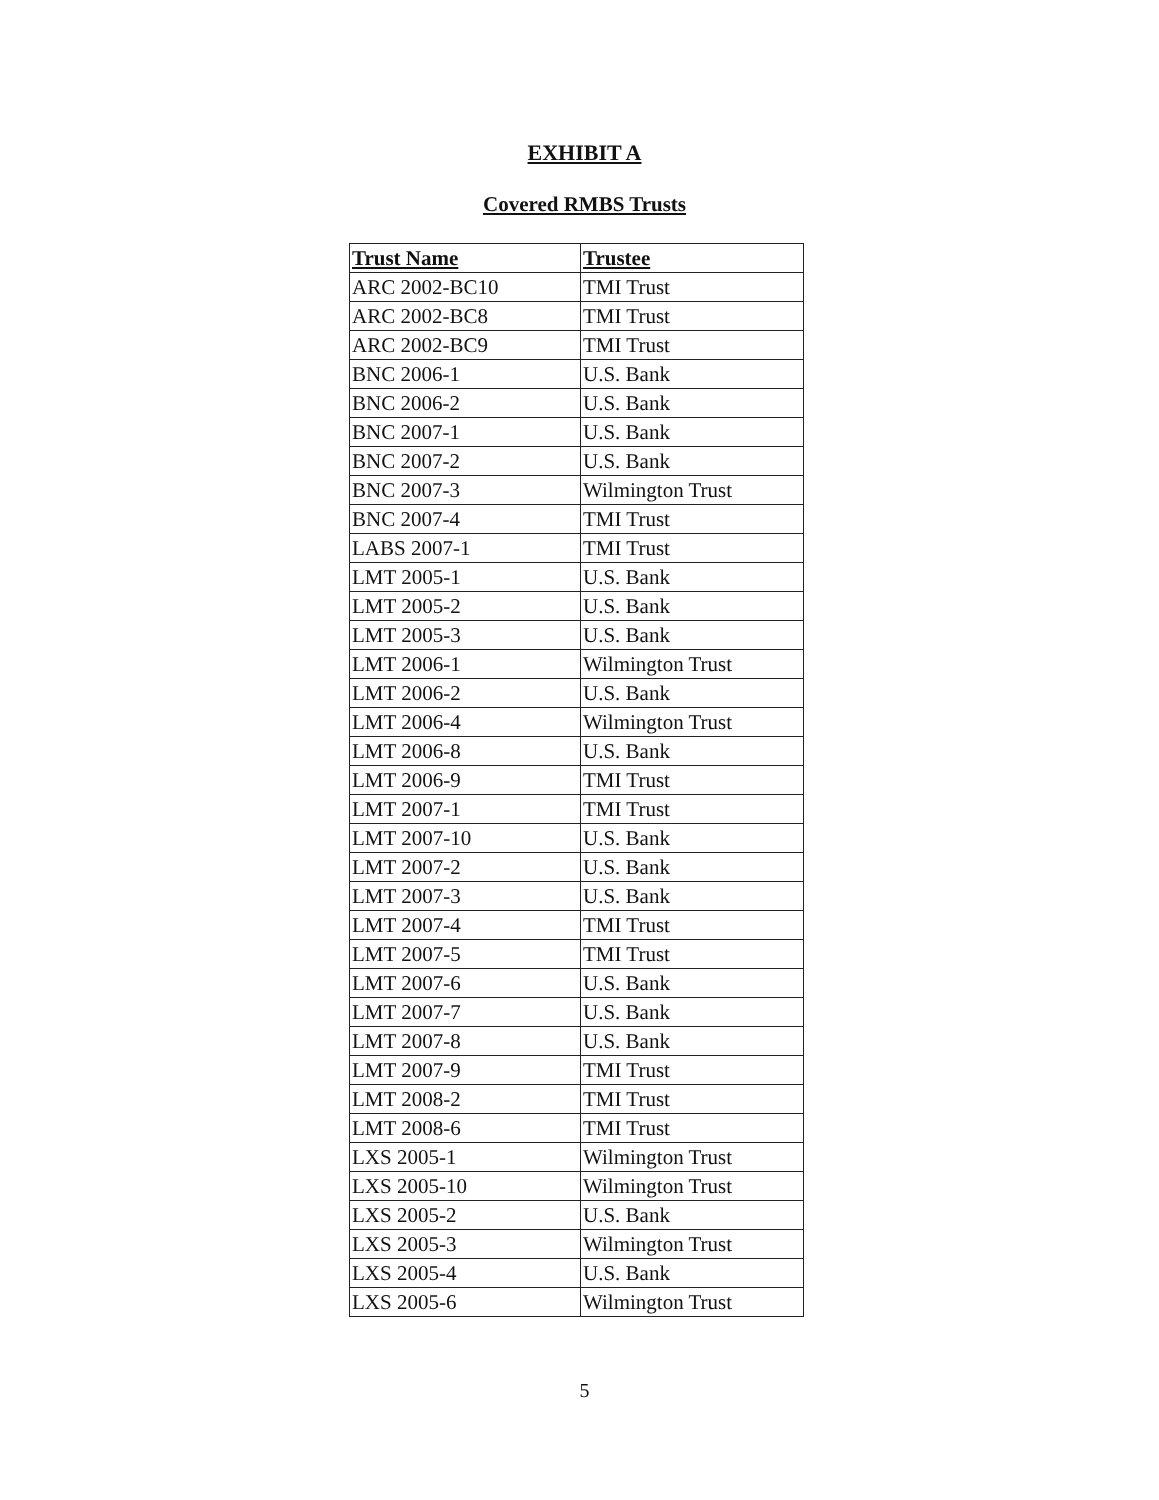EXHIBIT A
Covered RMBS Trusts
| Trust Name | Trustee |
| --- | --- |
| ARC 2002-BC10 | TMI Trust |
| ARC 2002-BC8 | TMI Trust |
| ARC 2002-BC9 | TMI Trust |
| BNC 2006-1 | U.S. Bank |
| BNC 2006-2 | U.S. Bank |
| BNC 2007-1 | U.S. Bank |
| BNC 2007-2 | U.S. Bank |
| BNC 2007-3 | Wilmington Trust |
| BNC 2007-4 | TMI Trust |
| LABS 2007-1 | TMI Trust |
| LMT 2005-1 | U.S. Bank |
| LMT 2005-2 | U.S. Bank |
| LMT 2005-3 | U.S. Bank |
| LMT 2006-1 | Wilmington Trust |
| LMT 2006-2 | U.S. Bank |
| LMT 2006-4 | Wilmington Trust |
| LMT 2006-8 | U.S. Bank |
| LMT 2006-9 | TMI Trust |
| LMT 2007-1 | TMI Trust |
| LMT 2007-10 | U.S. Bank |
| LMT 2007-2 | U.S. Bank |
| LMT 2007-3 | U.S. Bank |
| LMT 2007-4 | TMI Trust |
| LMT 2007-5 | TMI Trust |
| LMT 2007-6 | U.S. Bank |
| LMT 2007-7 | U.S. Bank |
| LMT 2007-8 | U.S. Bank |
| LMT 2007-9 | TMI Trust |
| LMT 2008-2 | TMI Trust |
| LMT 2008-6 | TMI Trust |
| LXS 2005-1 | Wilmington Trust |
| LXS 2005-10 | Wilmington Trust |
| LXS 2005-2 | U.S. Bank |
| LXS 2005-3 | Wilmington Trust |
| LXS 2005-4 | U.S. Bank |
| LXS 2005-6 | Wilmington Trust |
5